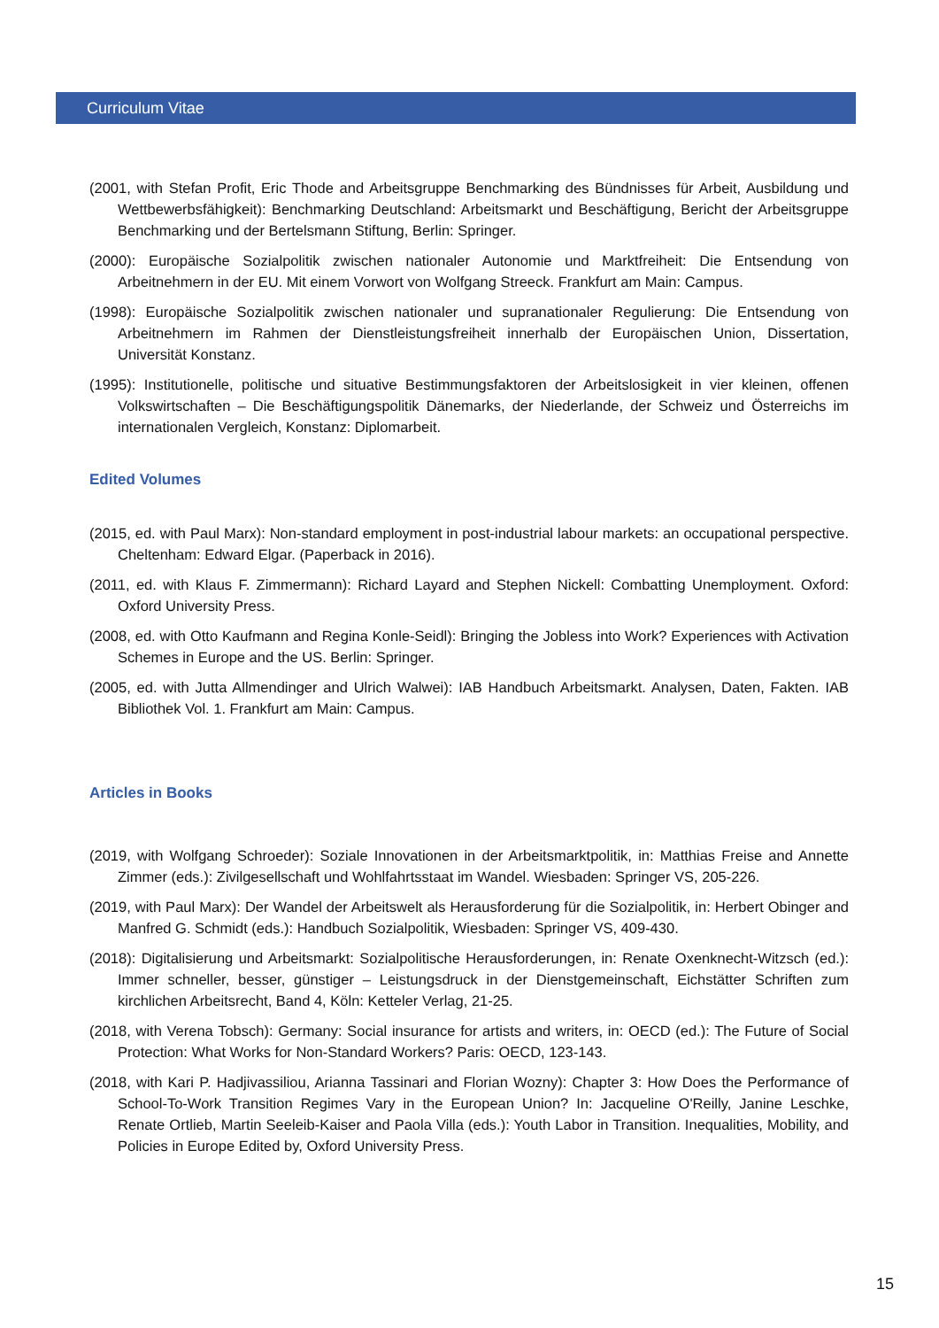Curriculum Vitae
(2001, with Stefan Profit, Eric Thode and Arbeitsgruppe Benchmarking des Bündnisses für Arbeit, Ausbildung und Wettbewerbsfähigkeit): Benchmarking Deutschland: Arbeitsmarkt und Beschäftigung, Bericht der Arbeitsgruppe Benchmarking und der Bertelsmann Stiftung, Berlin: Springer.
(2000): Europäische Sozialpolitik zwischen nationaler Autonomie und Marktfreiheit: Die Entsendung von Arbeitnehmern in der EU. Mit einem Vorwort von Wolfgang Streeck. Frankfurt am Main: Campus.
(1998): Europäische Sozialpolitik zwischen nationaler und supranationaler Regulierung: Die Entsendung von Arbeitnehmern im Rahmen der Dienstleistungsfreiheit innerhalb der Europäischen Union, Dissertation, Universität Konstanz.
(1995): Institutionelle, politische und situative Bestimmungsfaktoren der Arbeitslosigkeit in vier kleinen, offenen Volkswirtschaften – Die Beschäftigungspolitik Dänemarks, der Niederlande, der Schweiz und Österreichs im internationalen Vergleich, Konstanz: Diplomarbeit.
Edited Volumes
(2015, ed. with Paul Marx): Non-standard employment in post-industrial labour markets: an occupational perspective. Cheltenham: Edward Elgar. (Paperback in 2016).
(2011, ed. with Klaus F. Zimmermann): Richard Layard and Stephen Nickell: Combatting Unemployment. Oxford: Oxford University Press.
(2008, ed. with Otto Kaufmann and Regina Konle-Seidl): Bringing the Jobless into Work? Experiences with Activation Schemes in Europe and the US. Berlin: Springer.
(2005, ed. with Jutta Allmendinger and Ulrich Walwei): IAB Handbuch Arbeitsmarkt. Analysen, Daten, Fakten. IAB Bibliothek Vol. 1. Frankfurt am Main: Campus.
Articles in Books
(2019, with Wolfgang Schroeder): Soziale Innovationen in der Arbeitsmarktpolitik, in: Matthias Freise and Annette Zimmer (eds.): Zivilgesellschaft und Wohlfahrtsstaat im Wandel. Wiesbaden: Springer VS, 205-226.
(2019, with Paul Marx): Der Wandel der Arbeitswelt als Herausforderung für die Sozialpolitik, in: Herbert Obinger and Manfred G. Schmidt (eds.): Handbuch Sozialpolitik, Wiesbaden: Springer VS, 409-430.
(2018): Digitalisierung und Arbeitsmarkt: Sozialpolitische Herausforderungen, in: Renate Oxenknecht-Witzsch (ed.): Immer schneller, besser, günstiger – Leistungsdruck in der Dienstgemeinschaft, Eichstätter Schriften zum kirchlichen Arbeitsrecht, Band 4, Köln: Ketteler Verlag, 21-25.
(2018, with Verena Tobsch): Germany: Social insurance for artists and writers, in: OECD (ed.): The Future of Social Protection: What Works for Non-Standard Workers? Paris: OECD, 123-143.
(2018, with Kari P. Hadjivassiliou, Arianna Tassinari and Florian Wozny): Chapter 3: How Does the Performance of School-To-Work Transition Regimes Vary in the European Union? In: Jacqueline O'Reilly, Janine Leschke, Renate Ortlieb, Martin Seeleib-Kaiser and Paola Villa (eds.): Youth Labor in Transition. Inequalities, Mobility, and Policies in Europe Edited by, Oxford University Press.
15